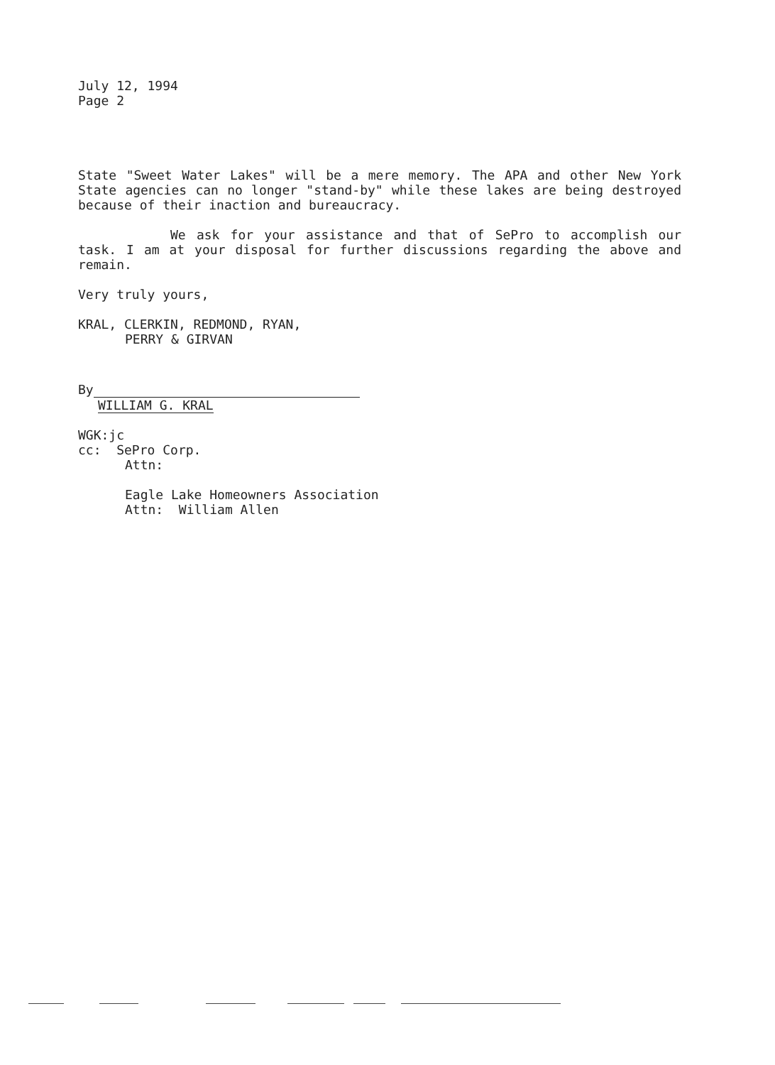July 12, 1994
Page 2
State "Sweet Water Lakes" will be a mere memory. The APA and other New York State agencies can no longer "stand-by" while these lakes are being destroyed because of their inaction and bureaucracy.
We ask for your assistance and that of SePro to accomplish our task. I am at your disposal for further discussions regarding the above and remain.
Very truly yours,
KRAL, CLERKIN, REDMOND, RYAN,
PERRY & GIRVAN
By
WILLIAM G. KRAL
WGK:jc
cc: SePro Corp.
Attn:
Eagle Lake Homeowners Association
Attn: William Allen